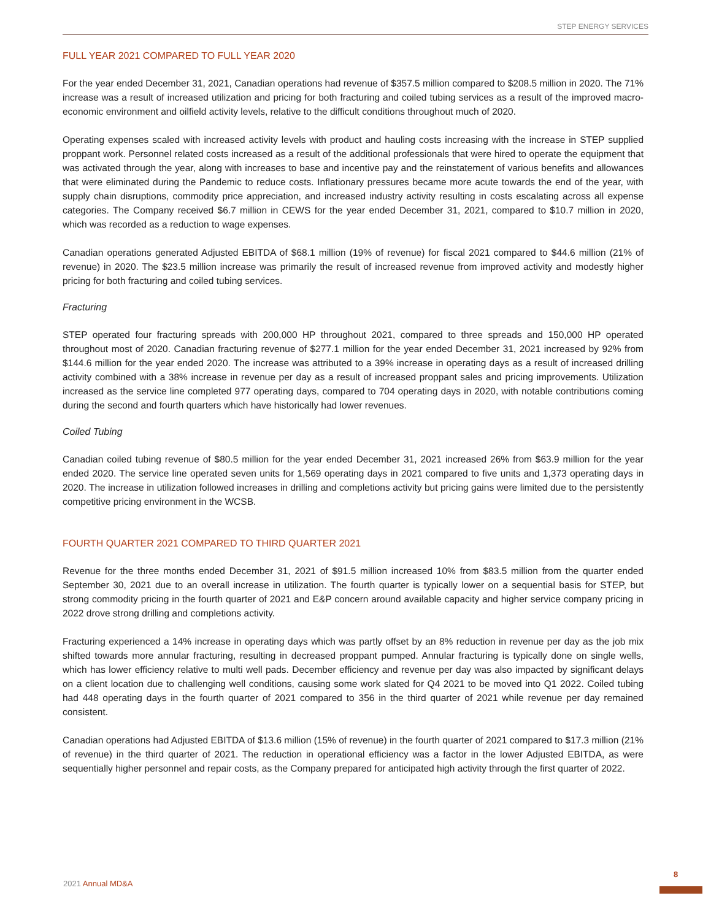STEP ENERGY SERVICES
FULL YEAR 2021 COMPARED TO FULL YEAR 2020
For the year ended December 31, 2021, Canadian operations had revenue of $357.5 million compared to $208.5 million in 2020. The 71% increase was a result of increased utilization and pricing for both fracturing and coiled tubing services as a result of the improved macro-economic environment and oilfield activity levels, relative to the difficult conditions throughout much of 2020.
Operating expenses scaled with increased activity levels with product and hauling costs increasing with the increase in STEP supplied proppant work. Personnel related costs increased as a result of the additional professionals that were hired to operate the equipment that was activated through the year, along with increases to base and incentive pay and the reinstatement of various benefits and allowances that were eliminated during the Pandemic to reduce costs. Inflationary pressures became more acute towards the end of the year, with supply chain disruptions, commodity price appreciation, and increased industry activity resulting in costs escalating across all expense categories. The Company received $6.7 million in CEWS for the year ended December 31, 2021, compared to $10.7 million in 2020, which was recorded as a reduction to wage expenses.
Canadian operations generated Adjusted EBITDA of $68.1 million (19% of revenue) for fiscal 2021 compared to $44.6 million (21% of revenue) in 2020. The $23.5 million increase was primarily the result of increased revenue from improved activity and modestly higher pricing for both fracturing and coiled tubing services.
Fracturing
STEP operated four fracturing spreads with 200,000 HP throughout 2021, compared to three spreads and 150,000 HP operated throughout most of 2020. Canadian fracturing revenue of $277.1 million for the year ended December 31, 2021 increased by 92% from $144.6 million for the year ended 2020. The increase was attributed to a 39% increase in operating days as a result of increased drilling activity combined with a 38% increase in revenue per day as a result of increased proppant sales and pricing improvements. Utilization increased as the service line completed 977 operating days, compared to 704 operating days in 2020, with notable contributions coming during the second and fourth quarters which have historically had lower revenues.
Coiled Tubing
Canadian coiled tubing revenue of $80.5 million for the year ended December 31, 2021 increased 26% from $63.9 million for the year ended 2020. The service line operated seven units for 1,569 operating days in 2021 compared to five units and 1,373 operating days in 2020. The increase in utilization followed increases in drilling and completions activity but pricing gains were limited due to the persistently competitive pricing environment in the WCSB.
FOURTH QUARTER 2021 COMPARED TO THIRD QUARTER 2021
Revenue for the three months ended December 31, 2021 of $91.5 million increased 10% from $83.5 million from the quarter ended September 30, 2021 due to an overall increase in utilization. The fourth quarter is typically lower on a sequential basis for STEP, but strong commodity pricing in the fourth quarter of 2021 and E&P concern around available capacity and higher service company pricing in 2022 drove strong drilling and completions activity.
Fracturing experienced a 14% increase in operating days which was partly offset by an 8% reduction in revenue per day as the job mix shifted towards more annular fracturing, resulting in decreased proppant pumped. Annular fracturing is typically done on single wells, which has lower efficiency relative to multi well pads. December efficiency and revenue per day was also impacted by significant delays on a client location due to challenging well conditions, causing some work slated for Q4 2021 to be moved into Q1 2022. Coiled tubing had 448 operating days in the fourth quarter of 2021 compared to 356 in the third quarter of 2021 while revenue per day remained consistent.
Canadian operations had Adjusted EBITDA of $13.6 million (15% of revenue) in the fourth quarter of 2021 compared to $17.3 million (21% of revenue) in the third quarter of 2021. The reduction in operational efficiency was a factor in the lower Adjusted EBITDA, as were sequentially higher personnel and repair costs, as the Company prepared for anticipated high activity through the first quarter of 2022.
2021 Annual MD&A
8